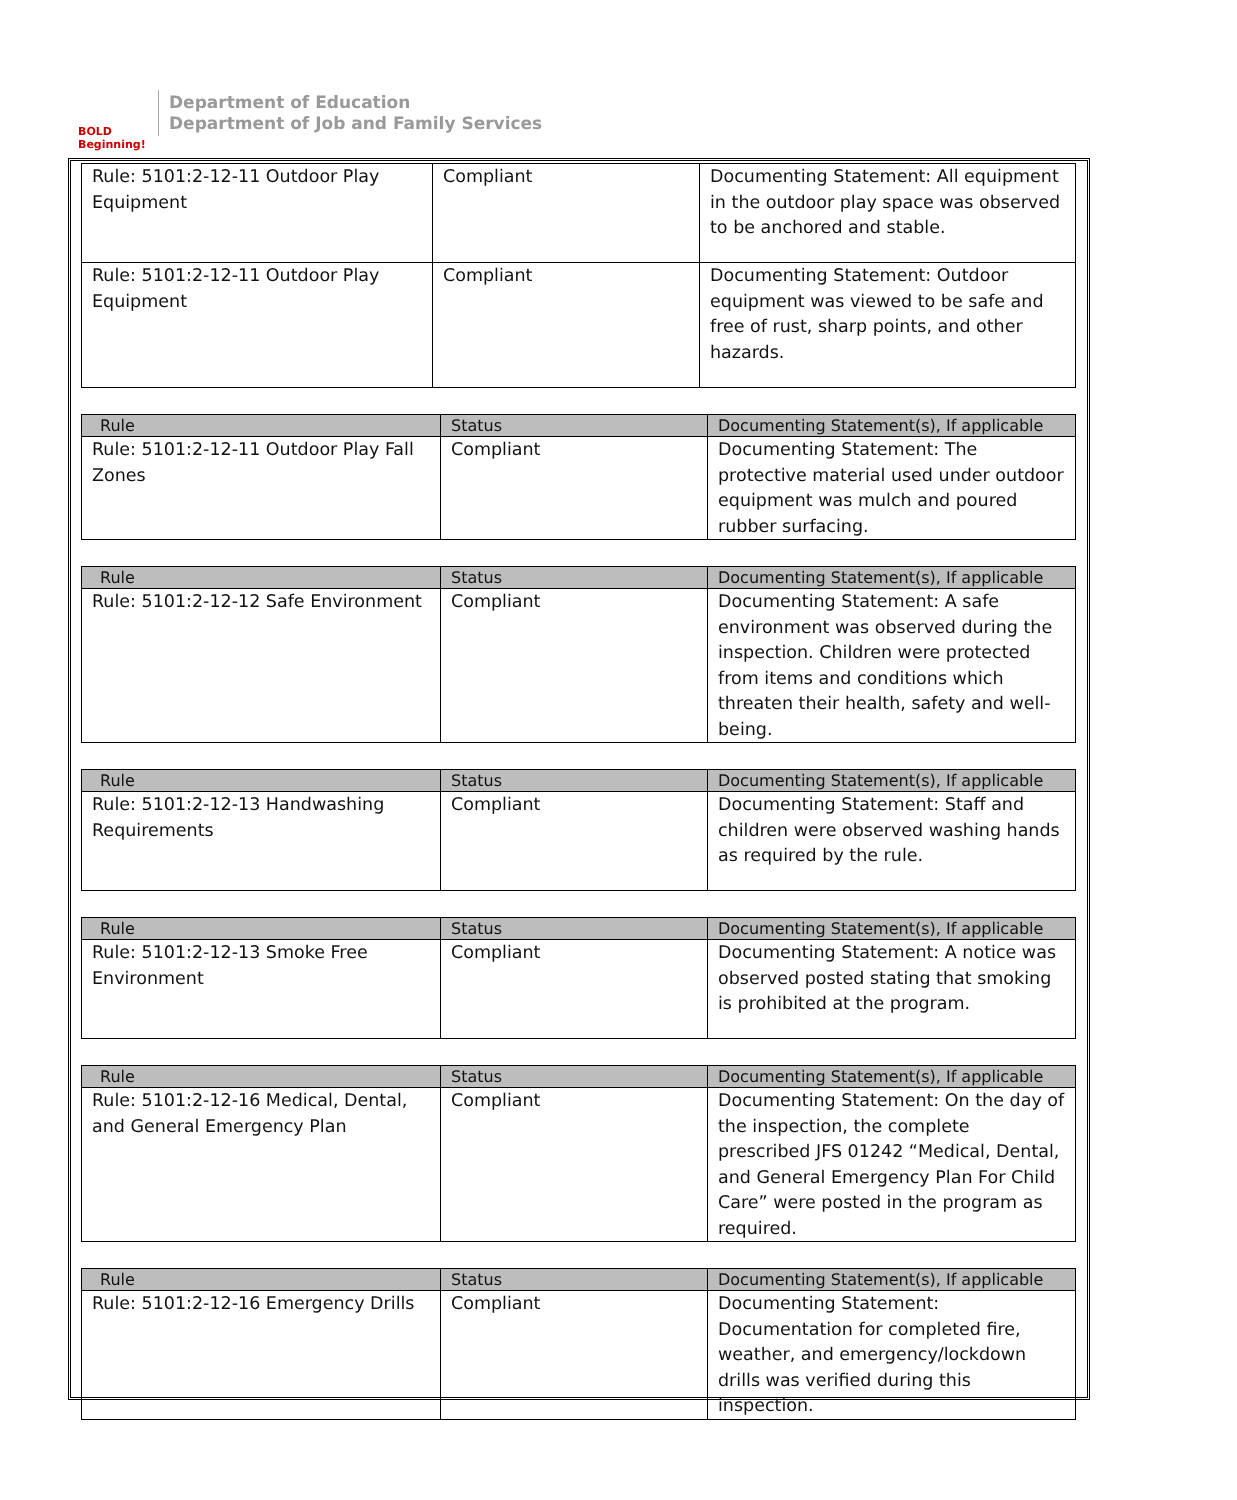BOLD Beginning!
Department of Education
Department of Job and Family Services
| Rule: 5101:2-12-11 Outdoor Play Equipment | Compliant | Documenting Statement: All equipment in the outdoor play space was observed to be anchored and stable. |
| Rule: 5101:2-12-11 Outdoor Play Equipment | Compliant | Documenting Statement: Outdoor equipment was viewed to be safe and free of rust, sharp points, and other hazards. |
| Rule | Status | Documenting Statement(s), If applicable |
| --- | --- | --- |
| Rule: 5101:2-12-11 Outdoor Play Fall Zones | Compliant | Documenting Statement: The protective material used under outdoor equipment was mulch and poured rubber surfacing. |
| Rule | Status | Documenting Statement(s), If applicable |
| --- | --- | --- |
| Rule: 5101:2-12-12 Safe Environment | Compliant | Documenting Statement: A safe environment was observed during the inspection. Children were protected from items and conditions which threaten their health, safety and well-being. |
| Rule | Status | Documenting Statement(s), If applicable |
| --- | --- | --- |
| Rule: 5101:2-12-13 Handwashing Requirements | Compliant | Documenting Statement: Staff and children were observed washing hands as required by the rule. |
| Rule | Status | Documenting Statement(s), If applicable |
| --- | --- | --- |
| Rule: 5101:2-12-13 Smoke Free Environment | Compliant | Documenting Statement: A notice was observed posted stating that smoking is prohibited at the program. |
| Rule | Status | Documenting Statement(s), If applicable |
| --- | --- | --- |
| Rule: 5101:2-12-16 Medical, Dental, and General Emergency Plan | Compliant | Documenting Statement: On the day of the inspection, the complete prescribed JFS 01242 “Medical, Dental, and General Emergency Plan For Child Care” were posted in the program as required. |
| Rule | Status | Documenting Statement(s), If applicable |
| --- | --- | --- |
| Rule: 5101:2-12-16 Emergency Drills | Compliant | Documenting Statement: Documentation for completed fire, weather, and emergency/lockdown drills was verified during this inspection. |